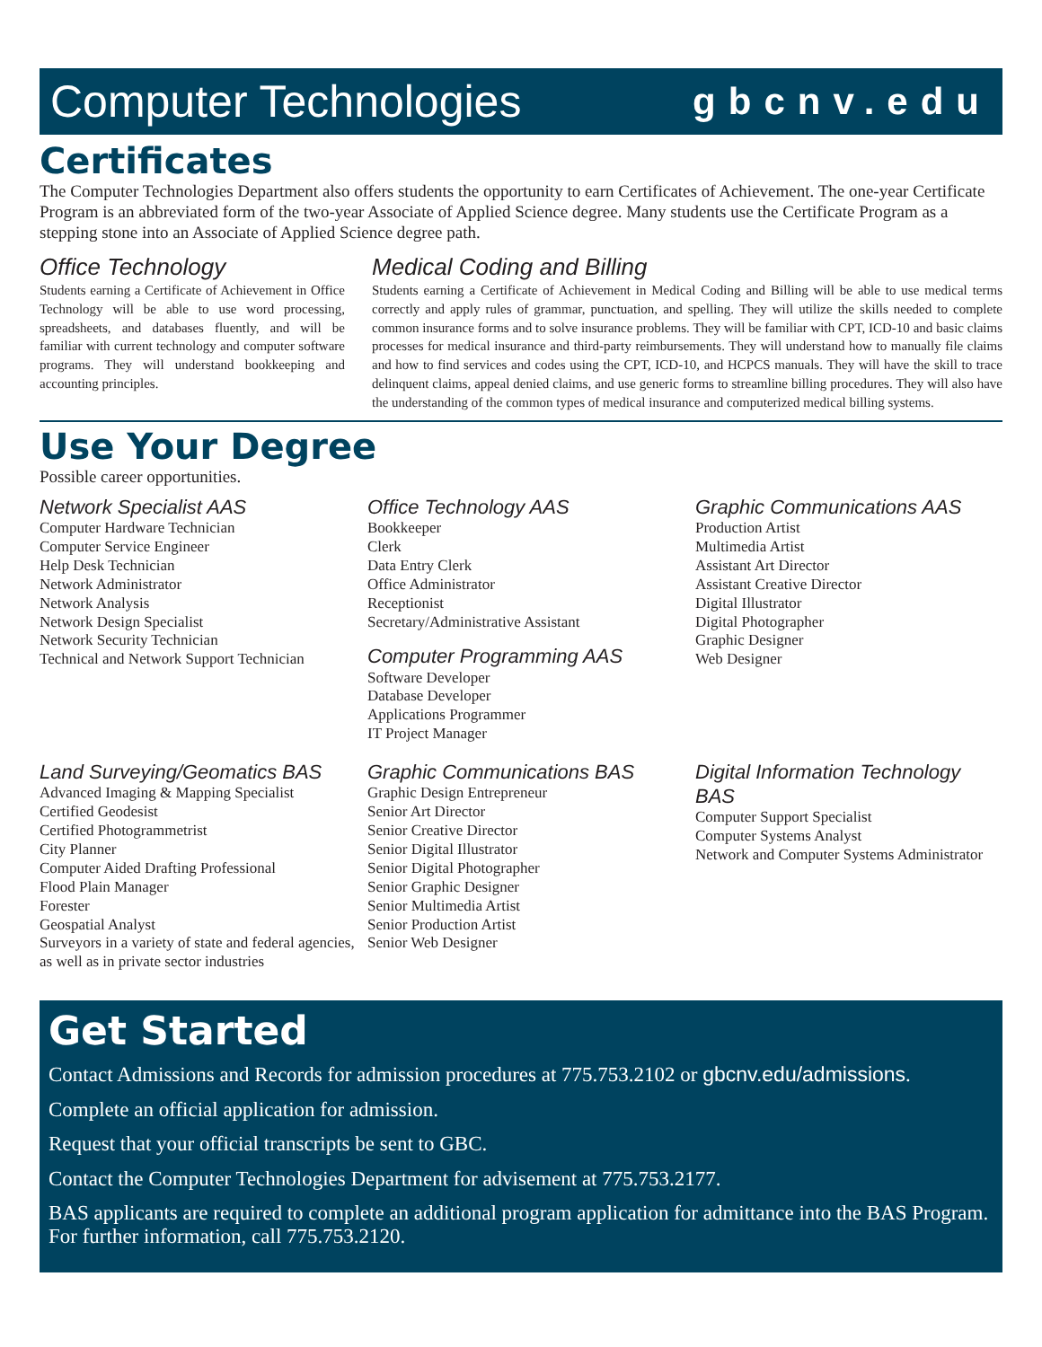Computer Technologies gbcnv.edu
Certificates
The Computer Technologies Department also offers students the opportunity to earn Certificates of Achievement. The one-year Certificate Program is an abbreviated form of the two-year Associate of Applied Science degree. Many students use the Certificate Program as a stepping stone into an Associate of Applied Science degree path.
Office Technology
Students earning a Certificate of Achievement in Office Technology will be able to use word processing, spreadsheets, and databases fluently, and will be familiar with current technology and computer software programs. They will understand bookkeeping and accounting principles.
Medical Coding and Billing
Students earning a Certificate of Achievement in Medical Coding and Billing will be able to use medical terms correctly and apply rules of grammar, punctuation, and spelling. They will utilize the skills needed to complete common insurance forms and to solve insurance problems. They will be familiar with CPT, ICD-10 and basic claims processes for medical insurance and third-party reimbursements. They will understand how to manually file claims and how to find services and codes using the CPT, ICD-10, and HCPCS manuals. They will have the skill to trace delinquent claims, appeal denied claims, and use generic forms to streamline billing procedures. They will also have the understanding of the common types of medical insurance and computerized medical billing systems.
Use Your Degree
Possible career opportunities.
Network Specialist AAS
Computer Hardware Technician
Computer Service Engineer
Help Desk Technician
Network Administrator
Network Analysis
Network Design Specialist
Network Security Technician
Technical and Network Support Technician
Office Technology AAS
Bookkeeper
Clerk
Data Entry Clerk
Office Administrator
Receptionist
Secretary/Administrative Assistant
Computer Programming AAS
Software Developer
Database Developer
Applications Programmer
IT Project Manager
Graphic Communications AAS
Production Artist
Multimedia Artist
Assistant Art Director
Assistant Creative Director
Digital Illustrator
Digital Photographer
Graphic Designer
Web Designer
Land Surveying/Geomatics BAS
Advanced Imaging & Mapping Specialist
Certified Geodesist
Certified Photogrammetrist
City Planner
Computer Aided Drafting Professional
Flood Plain Manager
Forester
Geospatial Analyst
Surveyors in a variety of state and federal agencies, as well as in private sector industries
Graphic Communications BAS
Graphic Design Entrepreneur
Senior Art Director
Senior Creative Director
Senior Digital Illustrator
Senior Digital Photographer
Senior Graphic Designer
Senior Multimedia Artist
Senior Production Artist
Senior Web Designer
Digital Information Technology BAS
Computer Support Specialist
Computer Systems Analyst
Network and Computer Systems Administrator
Get Started
Contact Admissions and Records for admission procedures at 775.753.2102 or gbcnv.edu/admissions.
Complete an official application for admission.
Request that your official transcripts be sent to GBC.
Contact the Computer Technologies Department for advisement at 775.753.2177.
BAS applicants are required to complete an additional program application for admittance into the BAS Program. For further information, call 775.753.2120.